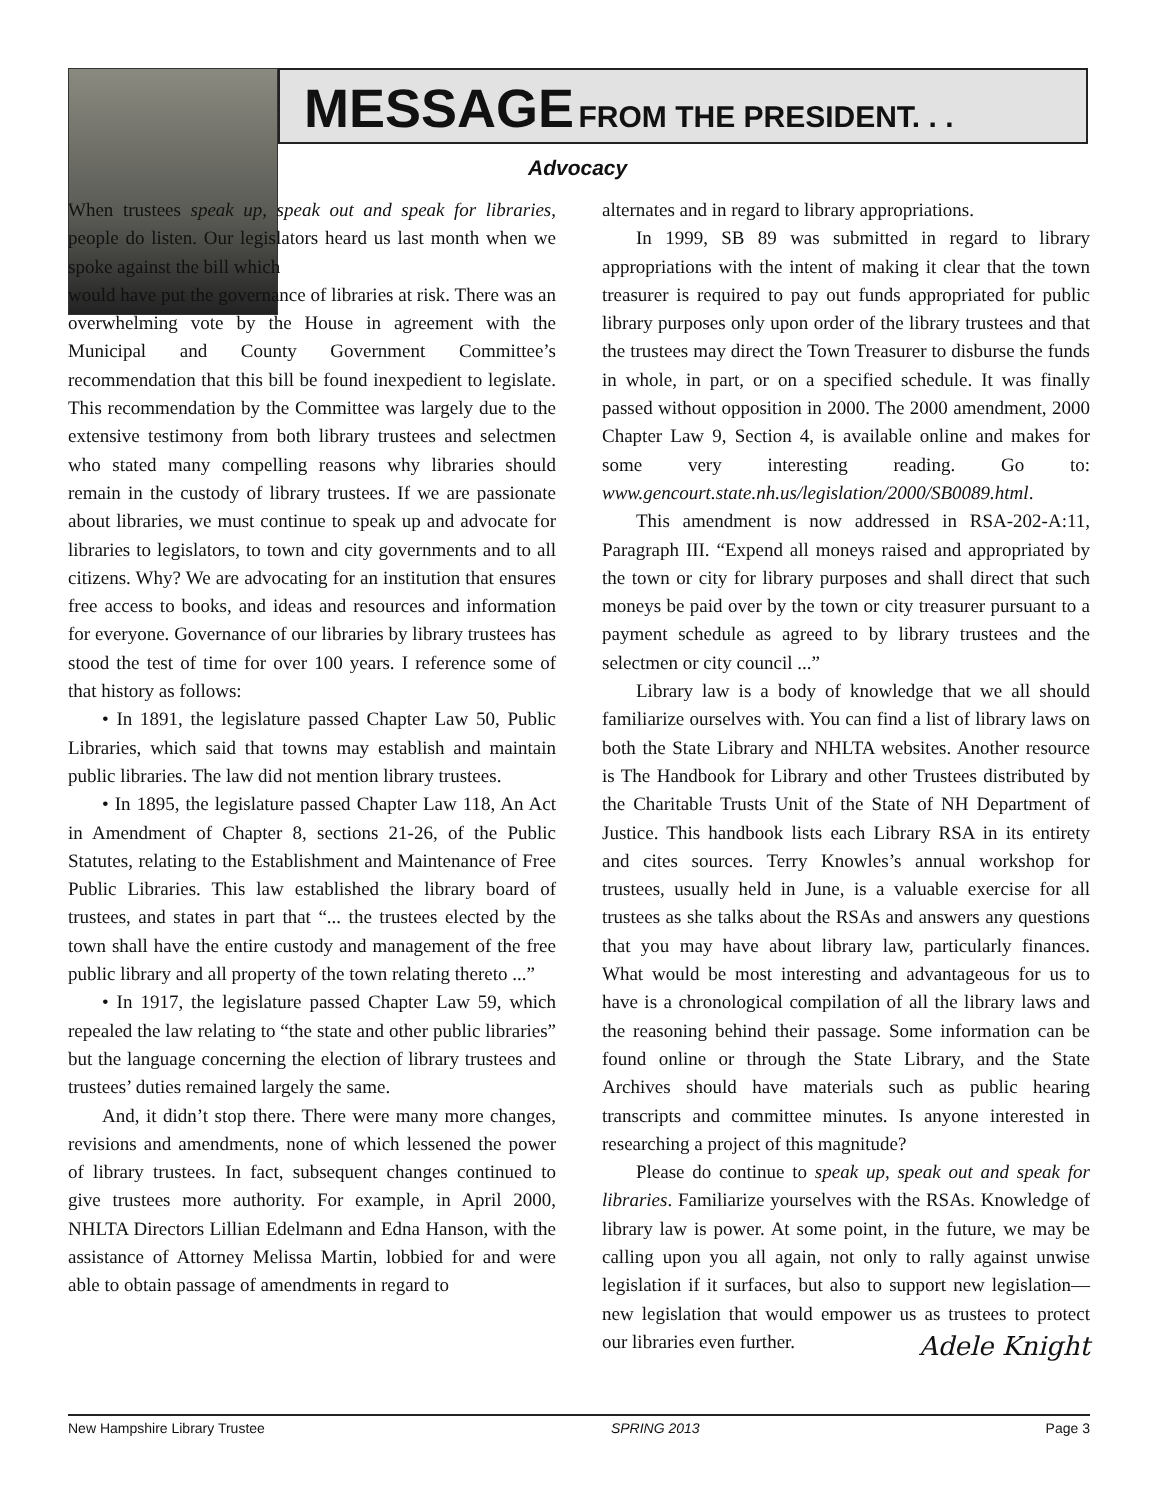MESSAGE FROM THE PRESIDENT. . .
Advocacy
When trustees speak up, speak out and speak for libraries, people do listen. Our legislators heard us last month when we spoke against the bill which
would have put the governance of libraries at risk. There was an overwhelming vote by the House in agreement with the Municipal and County Government Committee’s recommendation that this bill be found inexpedient to legislate. This recommendation by the Committee was largely due to the extensive testimony from both library trustees and selectmen who stated many compelling reasons why libraries should remain in the custody of library trustees. If we are passionate about libraries, we must continue to speak up and advocate for libraries to legislators, to town and city governments and to all citizens. Why? We are advocating for an institution that ensures free access to books, and ideas and resources and information for everyone. Governance of our libraries by library trustees has stood the test of time for over 100 years. I reference some of that history as follows:
• In 1891, the legislature passed Chapter Law 50, Public Libraries, which said that towns may establish and maintain public libraries. The law did not mention library trustees.
• In 1895, the legislature passed Chapter Law 118, An Act in Amendment of Chapter 8, sections 21-26, of the Public Statutes, relating to the Establishment and Maintenance of Free Public Libraries. This law established the library board of trustees, and states in part that “... the trustees elected by the town shall have the entire custody and management of the free public library and all property of the town relating thereto ...”
• In 1917, the legislature passed Chapter Law 59, which repealed the law relating to “the state and other public libraries” but the language concerning the election of library trustees and trustees’ duties remained largely the same.
And, it didn’t stop there. There were many more changes, revisions and amendments, none of which lessened the power of library trustees. In fact, subsequent changes continued to give trustees more authority. For example, in April 2000, NHLTA Directors Lillian Edelmann and Edna Hanson, with the assistance of Attorney Melissa Martin, lobbied for and were able to obtain passage of amendments in regard to
alternates and in regard to library appropriations.
In 1999, SB 89 was submitted in regard to library appropriations with the intent of making it clear that the town treasurer is required to pay out funds appropriated for public library purposes only upon order of the library trustees and that the trustees may direct the Town Treasurer to disburse the funds in whole, in part, or on a specified schedule. It was finally passed without opposition in 2000. The 2000 amendment, 2000 Chapter Law 9, Section 4, is available online and makes for some very interesting reading. Go to: www.gencourt.state.nh.us/legislation/2000/SB0089.html.
This amendment is now addressed in RSA-202-A:11, Paragraph III. “Expend all moneys raised and appropriated by the town or city for library purposes and shall direct that such moneys be paid over by the town or city treasurer pursuant to a payment schedule as agreed to by library trustees and the selectmen or city council ...”
Library law is a body of knowledge that we all should familiarize ourselves with. You can find a list of library laws on both the State Library and NHLTA websites. Another resource is The Handbook for Library and other Trustees distributed by the Charitable Trusts Unit of the State of NH Department of Justice. This handbook lists each Library RSA in its entirety and cites sources. Terry Knowles’s annual workshop for trustees, usually held in June, is a valuable exercise for all trustees as she talks about the RSAs and answers any questions that you may have about library law, particularly finances. What would be most interesting and advantageous for us to have is a chronological compilation of all the library laws and the reasoning behind their passage. Some information can be found online or through the State Library, and the State Archives should have materials such as public hearing transcripts and committee minutes. Is anyone interested in researching a project of this magnitude?
Please do continue to speak up, speak out and speak for libraries. Familiarize yourselves with the RSAs. Knowledge of library law is power. At some point, in the future, we may be calling upon you all again, not only to rally against unwise legislation if it surfaces, but also to support new legislation—new legislation that would empower us as trustees to protect our libraries even further. Adele Knight
New Hampshire Library Trustee SPRING 2013 Page 3